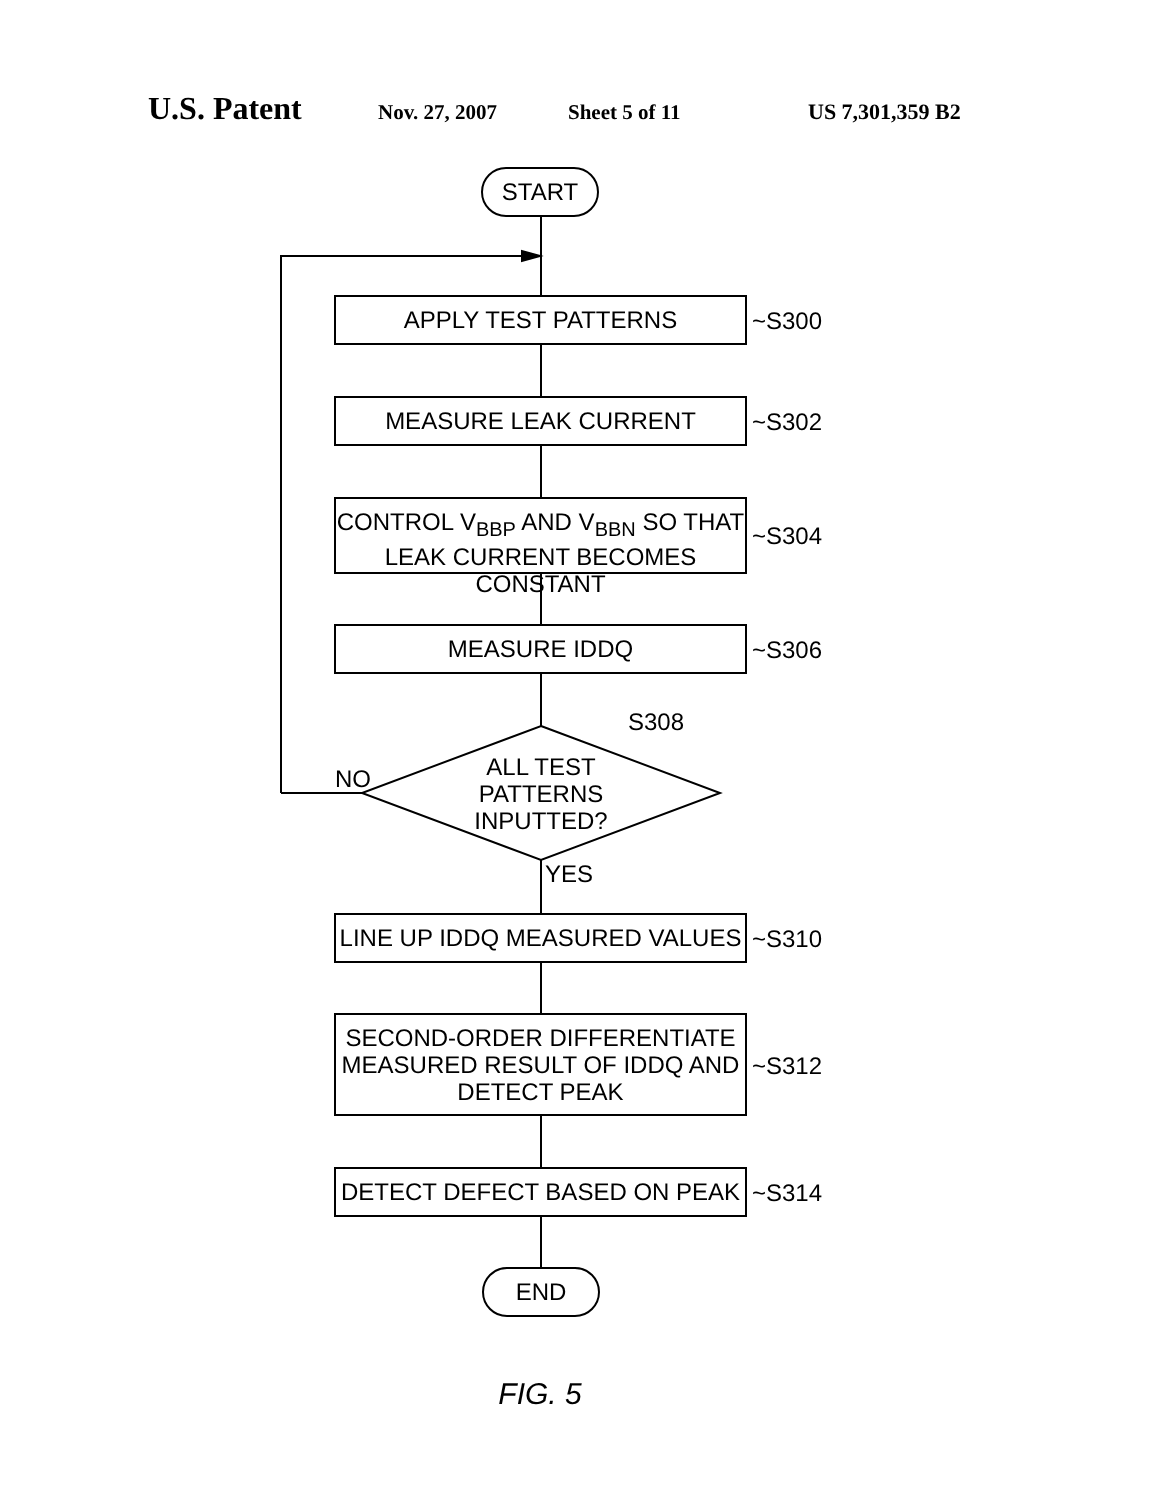U.S. Patent Nov. 27, 2007 Sheet 5 of 11 US 7,301,359 B2
START
APPLY TEST PATTERNS ~S300
MEASURE LEAK CURRENT ~S302
CONTROL V<sub>BBP</sub> AND V<sub>BBN</sub> SO THAT LEAK CURRENT BECOMES CONSTANT
~S304
MEASURE IDDQ ~S306
S308
NO
ALL TEST PATTERNS INPUTTED?
YES
LINE UP IDDQ MEASURED VALUES ~S310
SECOND-ORDER DIFFERENTIATE MEASURED RESULT OF IDDQ AND DETECT PEAK
~S312
DETECT DEFECT BASED ON PEAK ~S314
END
FIG. 5